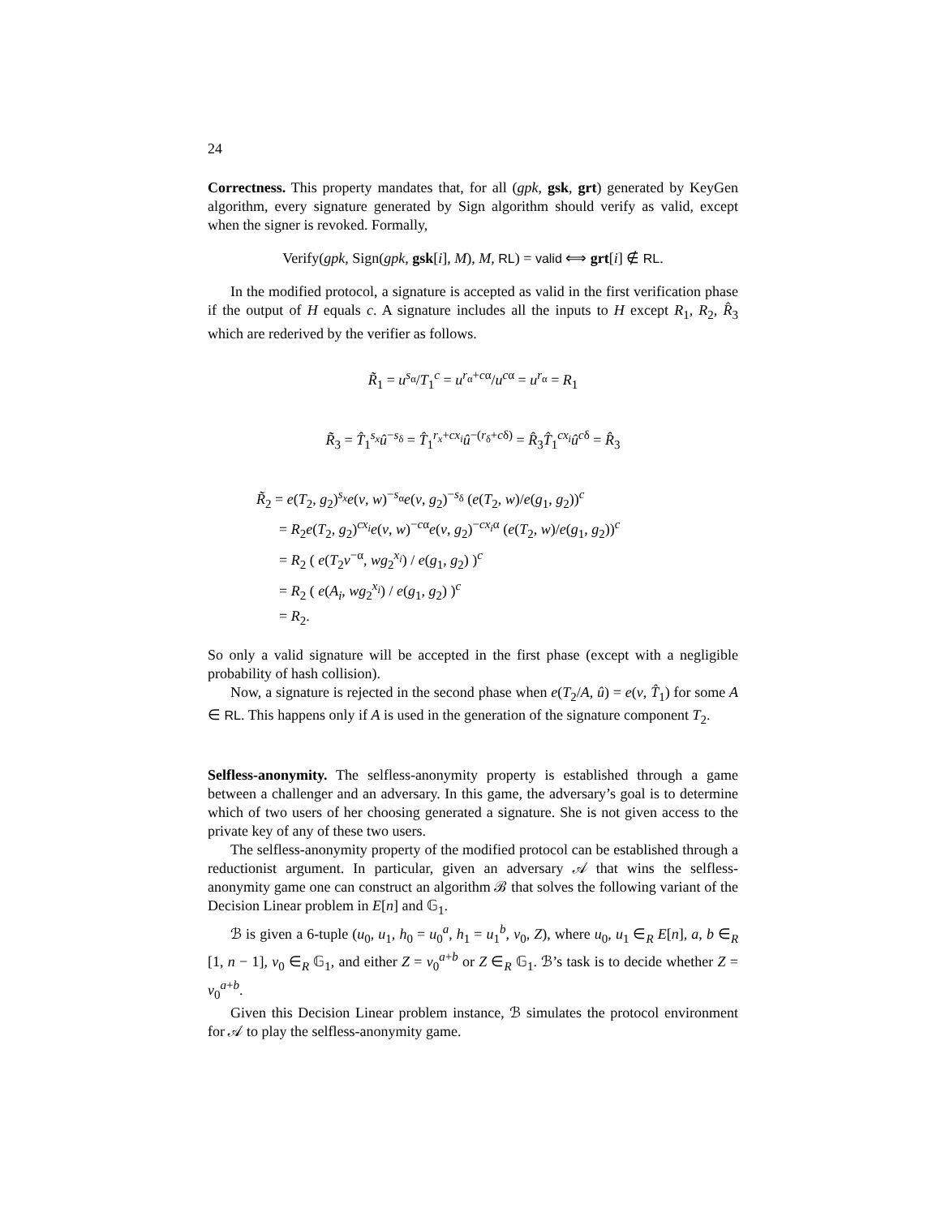24
Correctness. This property mandates that, for all (gpk, gsk, grt) generated by KeyGen algorithm, every signature generated by Sign algorithm should verify as valid, except when the signer is revoked. Formally,
Verify(gpk, Sign(gpk, gsk[i], M), M, RL) = valid ⟺ grt[i] ∉ RL.
In the modified protocol, a signature is accepted as valid in the first verification phase if the output of H equals c. A signature includes all the inputs to H except R<sub>1</sub>, R<sub>2</sub>, R̂<sub>3</sub> which are rederived by the verifier as follows.
R̃<sub>1</sub> = u<sup>s<sub>α</sub></sup>/T<sub>1</sub><sup>c</sup> = u<sup>r<sub>α</sub>+cα</sup>/u<sup>cα</sup> = u<sup>r<sub>α</sub></sup> = R<sub>1</sub>
R̃<sub>3</sub> = T̂<sub>1</sub><sup>s<sub>x</sub></sup>û<sup>−s<sub>δ</sub></sup> = T̂<sub>1</sub><sup>r<sub>x</sub>+cx<sub>i</sub></sup>û<sup>−(r<sub>δ</sub>+cδ)</sup> = R̂<sub>3</sub>T̂<sub>1</sub><sup>cx<sub>i</sub></sup>û<sup>cδ</sup> = R̂<sub>3</sub>
R̃<sub>2</sub> = e(T<sub>2</sub>, g<sub>2</sub>)<sup>s<sub>x</sub></sup>e(v, w)<sup>−s<sub>α</sub></sup>e(v, g<sub>2</sub>)<sup>−s<sub>δ</sub></sup> (e(T<sub>2</sub>, w)/e(g<sub>1</sub>, g<sub>2</sub>))<sup>c</sup>
= R<sub>2</sub>e(T<sub>2</sub>, g<sub>2</sub>)<sup>cx<sub>i</sub></sup>e(v, w)<sup>−cα</sup>e(v, g<sub>2</sub>)<sup>−cx<sub>i</sub>α</sup> (e(T<sub>2</sub>, w)/e(g<sub>1</sub>, g<sub>2</sub>))<sup>c</sup>
= R<sub>2</sub> ( e(T<sub>2</sub>v<sup>−α</sup>, wg<sub>2</sub><sup>x<sub>i</sub></sup>) / e(g<sub>1</sub>, g<sub>2</sub>) )<sup>c</sup>
= R<sub>2</sub> ( e(A<sub>i</sub>, wg<sub>2</sub><sup>x<sub>i</sub></sup>) / e(g<sub>1</sub>, g<sub>2</sub>) )<sup>c</sup>
= R<sub>2</sub>.
So only a valid signature will be accepted in the first phase (except with a negligible probability of hash collision).
Now, a signature is rejected in the second phase when e(T<sub>2</sub>/A, û) = e(v, T̂<sub>1</sub>) for some A ∈ RL. This happens only if A is used in the generation of the signature component T<sub>2</sub>.
Selfless-anonymity. The selfless-anonymity property is established through a game between a challenger and an adversary. In this game, the adversary’s goal is to determine which of two users of her choosing generated a signature. She is not given access to the private key of any of these two users.
The selfless-anonymity property of the modified protocol can be established through a reductionist argument. In particular, given an adversary 𝒜 that wins the selfless-anonymity game one can construct an algorithm ℬ that solves the following variant of the Decision Linear problem in E[n] and 𝔾<sub>1</sub>.
ℬ is given a 6-tuple (u<sub>0</sub>, u<sub>1</sub>, h<sub>0</sub> = u<sub>0</sub><sup>a</sup>, h<sub>1</sub> = u<sub>1</sub><sup>b</sup>, v<sub>0</sub>, Z), where u<sub>0</sub>, u<sub>1</sub> ∈<sub>R</sub> E[n], a, b ∈<sub>R</sub> [1, n − 1], v<sub>0</sub> ∈<sub>R</sub> 𝔾<sub>1</sub>, and either Z = v<sub>0</sub><sup>a+b</sup> or Z ∈<sub>R</sub> 𝔾<sub>1</sub>. ℬ’s task is to decide whether Z = v<sub>0</sub><sup>a+b</sup>.
Given this Decision Linear problem instance, ℬ simulates the protocol environment for 𝒜 to play the selfless-anonymity game.